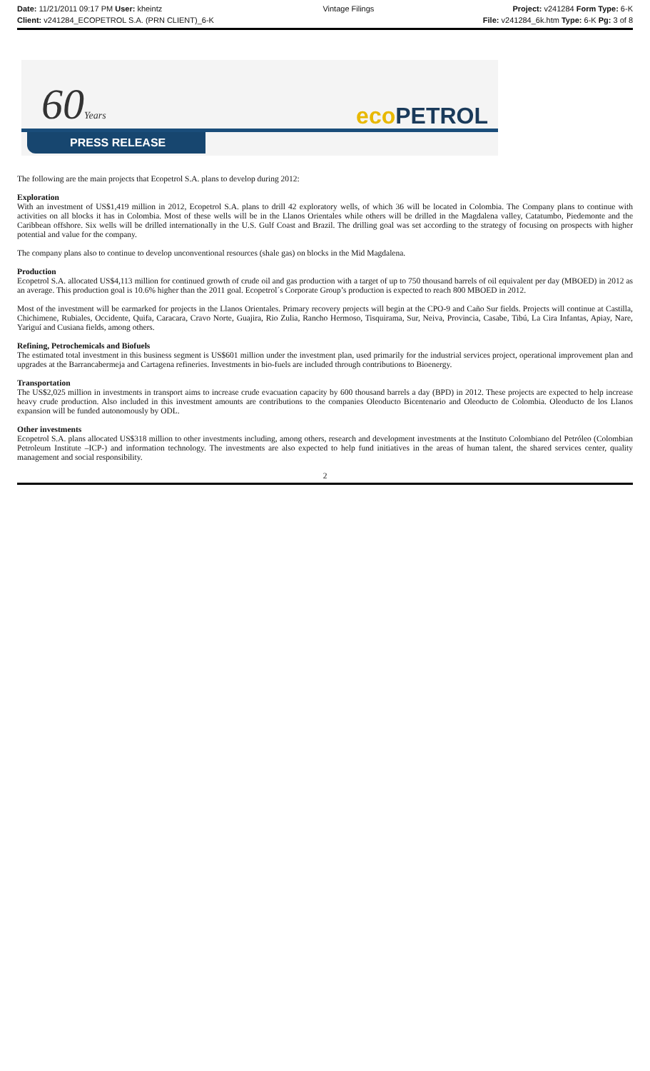Date: 11/21/2011 09:17 PM User: kheintz
Client: v241284_ECOPETROL S.A. (PRN CLIENT)_6-K
Vintage Filings Project: v241284 Form Type: 6-K
File: v241284_6k.htm Type: 6-K Pg: 3 of 8
60Years eco PETROL
PRESS RELEASE
The following are the main projects that Ecopetrol S.A. plans to develop during 2012:
Exploration
With an investment of US$1,419 million in 2012, Ecopetrol S.A. plans to drill 42 exploratory wells, of which 36 will be located in Colombia. The Company plans to continue with activities on all blocks it has in Colombia. Most of these wells will be in the Llanos Orientales while others will be drilled in the Magdalena valley, Catatumbo, Piedemonte and the Caribbean offshore. Six wells will be drilled internationally in the U.S. Gulf Coast and Brazil. The drilling goal was set according to the strategy of focusing on prospects with higher potential and value for the company.
The company plans also to continue to develop unconventional resources (shale gas) on blocks in the Mid Magdalena.
Production
Ecopetrol S.A. allocated US$4,113 million for continued growth of crude oil and gas production with a target of up to 750 thousand barrels of oil equivalent per day (MBOED) in 2012 as an average. This production goal is 10.6% higher than the 2011 goal. Ecopetrol´s Corporate Group’s production is expected to reach 800 MBOED in 2012.
Most of the investment will be earmarked for projects in the Llanos Orientales. Primary recovery projects will begin at the CPO-9 and Caño Sur fields. Projects will continue at Castilla, Chichimene, Rubiales, Occidente, Quifa, Caracara, Cravo Norte, Guajira, Rio Zulia, Rancho Hermoso, Tisquirama, Sur, Neiva, Provincia, Casabe, Tibú, La Cira Infantas, Apiay, Nare, Yariguí and Cusiana fields, among others.
Refining, Petrochemicals and Biofuels
The estimated total investment in this business segment is US$601 million under the investment plan, used primarily for the industrial services project, operational improvement plan and upgrades at the Barrancabermeja and Cartagena refineries. Investments in bio-fuels are included through contributions to Bioenergy.
Transportation
The US$2,025 million in investments in transport aims to increase crude evacuation capacity by 600 thousand barrels a day (BPD) in 2012. These projects are expected to help increase heavy crude production. Also included in this investment amounts are contributions to the companies Oleoducto Bicentenario and Oleoducto de Colombia. Oleoducto de los Llanos expansion will be funded autonomously by ODL.
Other investments
Ecopetrol S.A. plans allocated US$318 million to other investments including, among others, research and development investments at the Instituto Colombiano del Petróleo (Colombian Petroleum Institute –ICP-) and information technology. The investments are also expected to help fund initiatives in the areas of human talent, the shared services center, quality management and social responsibility.
2